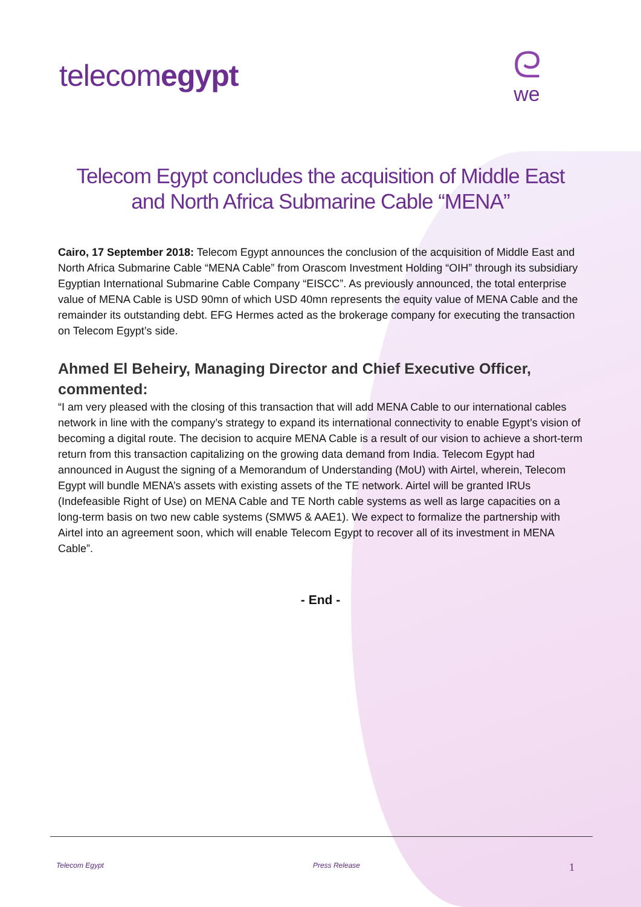telecomegypt
ᘓwe
Telecom Egypt concludes the acquisition of Middle East and North Africa Submarine Cable “MENA”
Cairo, 17 September 2018: Telecom Egypt announces the conclusion of the acquisition of Middle East and North Africa Submarine Cable “MENA Cable” from Orascom Investment Holding “OIH” through its subsidiary Egyptian International Submarine Cable Company “EISCC”. As previously announced, the total enterprise value of MENA Cable is USD 90mn of which USD 40mn represents the equity value of MENA Cable and the remainder its outstanding debt. EFG Hermes acted as the brokerage company for executing the transaction on Telecom Egypt’s side.
Ahmed El Beheiry, Managing Director and Chief Executive Officer, commented:
“I am very pleased with the closing of this transaction that will add MENA Cable to our international cables network in line with the company’s strategy to expand its international connectivity to enable Egypt’s vision of becoming a digital route. The decision to acquire MENA Cable is a result of our vision to achieve a short-term return from this transaction capitalizing on the growing data demand from India. Telecom Egypt had announced in August the signing of a Memorandum of Understanding (MoU) with Airtel, wherein, Telecom Egypt will bundle MENA’s assets with existing assets of the TE network. Airtel will be granted IRUs (Indefeasible Right of Use) on MENA Cable and TE North cable systems as well as large capacities on a long-term basis on two new cable systems (SMW5 & AAE1). We expect to formalize the partnership with Airtel into an agreement soon, which will enable Telecom Egypt to recover all of its investment in MENA Cable”.
- End -
Telecom Egypt Press Release 1